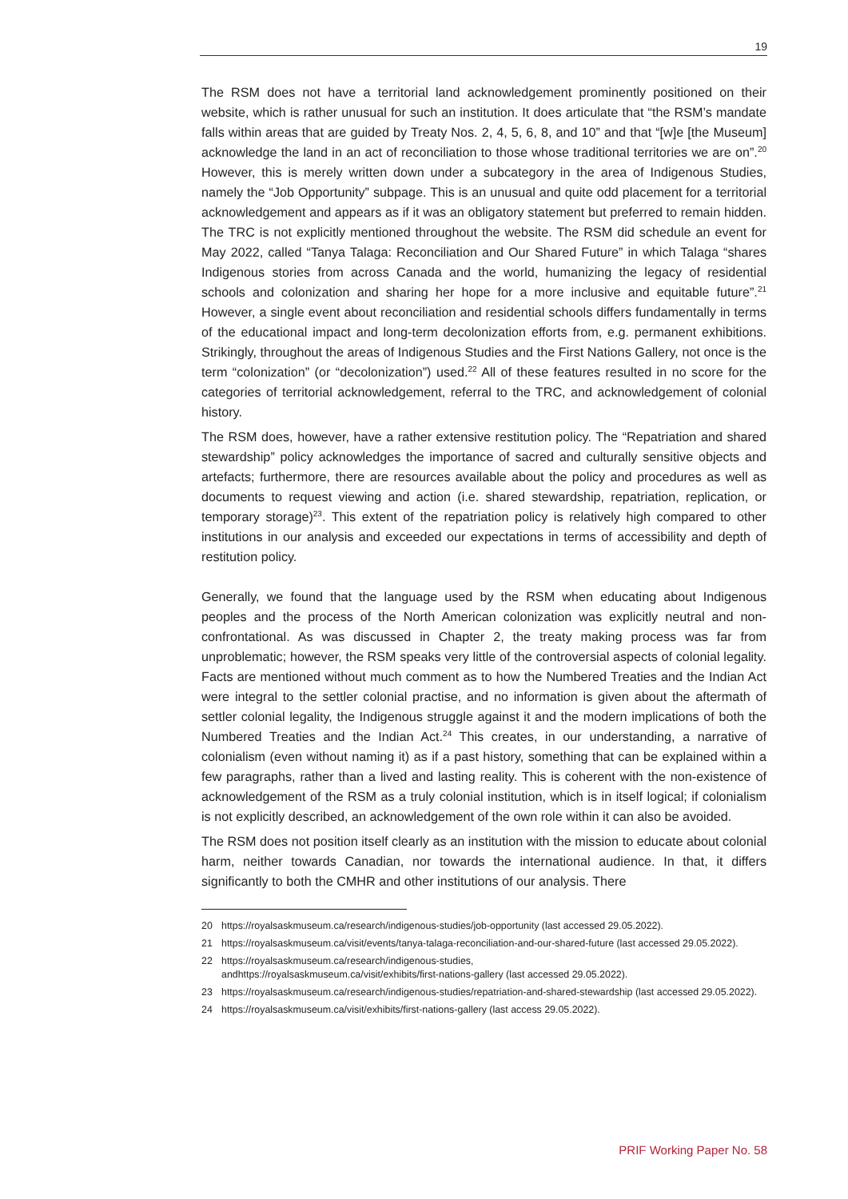19
The RSM does not have a territorial land acknowledgement prominently positioned on their website, which is rather unusual for such an institution. It does articulate that “the RSM’s mandate falls within areas that are guided by Treaty Nos. 2, 4, 5, 6, 8, and 10” and that “[w]e [the Museum] acknowledge the land in an act of reconciliation to those whose traditional territories we are on”.<sup>20</sup> However, this is merely written down under a subcategory in the area of Indigenous Studies, namely the “Job Opportunity” subpage. This is an unusual and quite odd placement for a territorial acknowledgement and appears as if it was an obligatory statement but preferred to remain hidden. The TRC is not explicitly mentioned throughout the website. The RSM did schedule an event for May 2022, called “Tanya Talaga: Reconciliation and Our Shared Future” in which Talaga “shares Indigenous stories from across Canada and the world, humanizing the legacy of residential schools and colonization and sharing her hope for a more inclusive and equitable future”.<sup>21</sup> However, a single event about reconciliation and residential schools differs fundamentally in terms of the educational impact and long-term decolonization efforts from, e.g. permanent exhibitions. Strikingly, throughout the areas of Indigenous Studies and the First Nations Gallery, not once is the term “colonization” (or “decolonization”) used.<sup>22</sup> All of these features resulted in no score for the categories of territorial acknowledgement, referral to the TRC, and acknowledgement of colonial history.
The RSM does, however, have a rather extensive restitution policy. The “Repatriation and shared stewardship” policy acknowledges the importance of sacred and culturally sensitive objects and artefacts; furthermore, there are resources available about the policy and procedures as well as documents to request viewing and action (i.e. shared stewardship, repatriation, replication, or temporary storage)<sup>23</sup>. This extent of the repatriation policy is relatively high compared to other institutions in our analysis and exceeded our expectations in terms of accessibility and depth of restitution policy.
Generally, we found that the language used by the RSM when educating about Indigenous peoples and the process of the North American colonization was explicitly neutral and non-confrontational. As was discussed in Chapter 2, the treaty making process was far from unproblematic; however, the RSM speaks very little of the controversial aspects of colonial legality. Facts are mentioned without much comment as to how the Numbered Treaties and the Indian Act were integral to the settler colonial practise, and no information is given about the aftermath of settler colonial legality, the Indigenous struggle against it and the modern implications of both the Numbered Treaties and the Indian Act.<sup>24</sup> This creates, in our understanding, a narrative of colonialism (even without naming it) as if a past history, something that can be explained within a few paragraphs, rather than a lived and lasting reality. This is coherent with the non-existence of acknowledgement of the RSM as a truly colonial institution, which is in itself logical; if colonialism is not explicitly described, an acknowledgement of the own role within it can also be avoided.
The RSM does not position itself clearly as an institution with the mission to educate about colonial harm, neither towards Canadian, nor towards the international audience. In that, it differs significantly to both the CMHR and other institutions of our analysis. There
20 https://royalsaskmuseum.ca/research/indigenous-studies/job-opportunity (last accessed 29.05.2022).
21 https://royalsaskmuseum.ca/visit/events/tanya-talaga-reconciliation-and-our-shared-future (last accessed 29.05.2022).
22 https://royalsaskmuseum.ca/research/indigenous-studies,
andhttps://royalsaskmuseum.ca/visit/exhibits/first-nations-gallery (last accessed 29.05.2022).
23 https://royalsaskmuseum.ca/research/indigenous-studies/repatriation-and-shared-stewardship (last accessed 29.05.2022).
24 https://royalsaskmuseum.ca/visit/exhibits/first-nations-gallery (last access 29.05.2022).
PRIF Working Paper No. 58